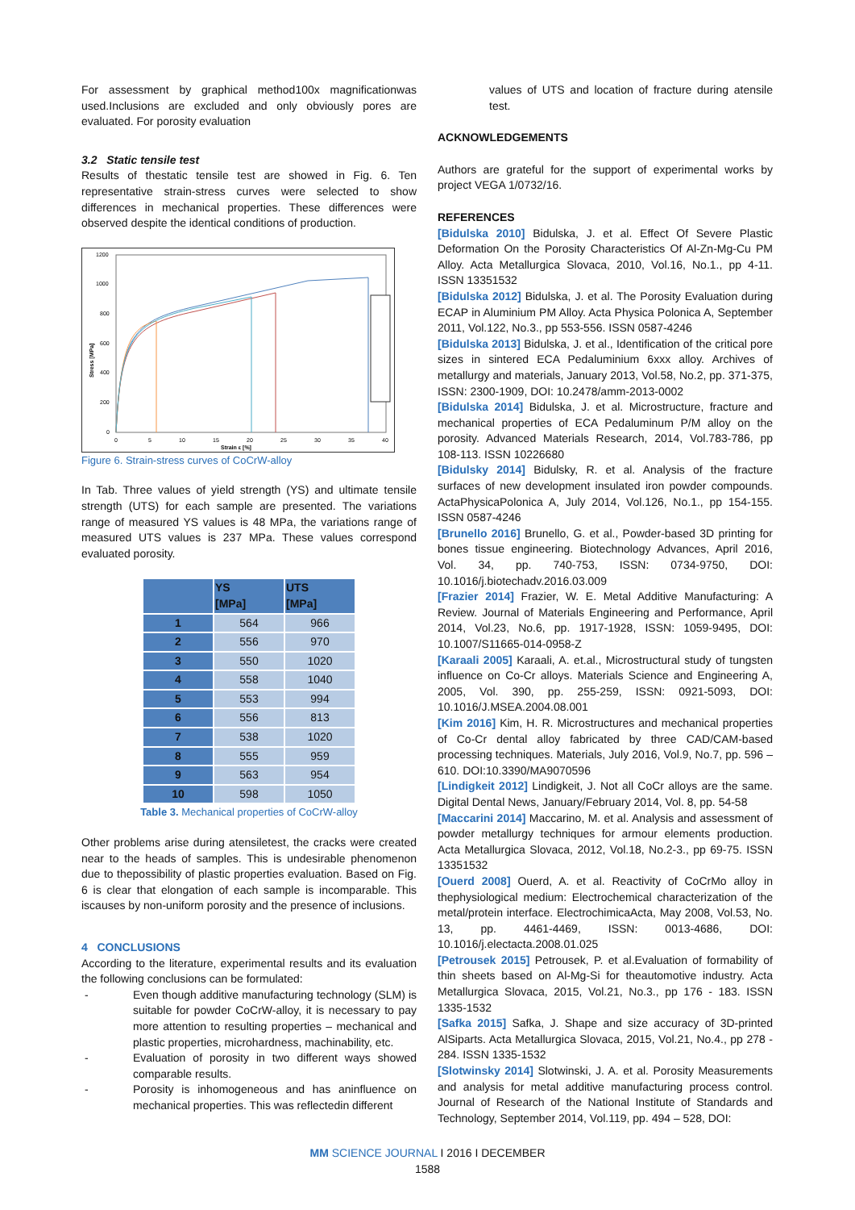For assessment by graphical method100x magnificationwas used.Inclusions are excluded and only obviously pores are evaluated. For porosity evaluation
3.2 Static tensile test
Results of thestatic tensile test are showed in Fig. 6. Ten representative strain-stress curves were selected to show differences in mechanical properties. These differences were observed despite the identical conditions of production.
1200
1000
800
600
400
200
0
0
5
10
15
20
25
30
35
40
Strain ε [%]
Stress [MPa]
Figure 6. Strain-stress curves of CoCrW-alloy
In Tab. Three values of yield strength (YS) and ultimate tensile strength (UTS) for each sample are presented. The variations range of measured YS values is 48 MPa, the variations range of measured UTS values is 237 MPa. These values correspond evaluated porosity.
| | YS [MPa] | UTS [MPa] |
| --- | --- | --- |
| 1 | 564 | 966 |
| 2 | 556 | 970 |
| 3 | 550 | 1020 |
| 4 | 558 | 1040 |
| 5 | 553 | 994 |
| 6 | 556 | 813 |
| 7 | 538 | 1020 |
| 8 | 555 | 959 |
| 9 | 563 | 954 |
| 10 | 598 | 1050 |
Table 3. Mechanical properties of CoCrW-alloy
Other problems arise during atensiletest, the cracks were created near to the heads of samples. This is undesirable phenomenon due to thepossibility of plastic properties evaluation. Based on Fig. 6 is clear that elongation of each sample is incomparable. This iscauses by non-uniform porosity and the presence of inclusions.
4 CONCLUSIONS
According to the literature, experimental results and its evaluation the following conclusions can be formulated:
- Even though additive manufacturing technology (SLM) is suitable for powder CoCrW-alloy, it is necessary to pay more attention to resulting properties – mechanical and plastic properties, microhardness, machinability, etc.
- Evaluation of porosity in two different ways showed comparable results.
- Porosity is inhomogeneous and has aninfluence on mechanical properties. This was reflectedin different
values of UTS and location of fracture during atensile test.
ACKNOWLEDGEMENTS
Authors are grateful for the support of experimental works by project VEGA 1/0732/16.
REFERENCES
[Bidulska 2010] Bidulska, J. et al. Effect Of Severe Plastic Deformation On the Porosity Characteristics Of Al-Zn-Mg-Cu PM Alloy. Acta Metallurgica Slovaca, 2010, Vol.16, No.1., pp 4-11. ISSN 13351532
[Bidulska 2012] Bidulska, J. et al. The Porosity Evaluation during ECAP in Aluminium PM Alloy. Acta Physica Polonica A, September 2011, Vol.122, No.3., pp 553-556. ISSN 0587-4246
[Bidulska 2013] Bidulska, J. et al., Identification of the critical pore sizes in sintered ECA Pedaluminium 6xxx alloy. Archives of metallurgy and materials, January 2013, Vol.58, No.2, pp. 371-375, ISSN: 2300-1909, DOI: 10.2478/amm-2013-0002
[Bidulska 2014] Bidulska, J. et al. Microstructure, fracture and mechanical properties of ECA Pedaluminum P/M alloy on the porosity. Advanced Materials Research, 2014, Vol.783-786, pp 108-113. ISSN 10226680
[Bidulsky 2014] Bidulsky, R. et al. Analysis of the fracture surfaces of new development insulated iron powder compounds. ActaPhysicaPolonica A, July 2014, Vol.126, No.1., pp 154-155. ISSN 0587-4246
[Brunello 2016] Brunello, G. et al., Powder-based 3D printing for bones tissue engineering. Biotechnology Advances, April 2016, Vol. 34, pp. 740-753, ISSN: 0734-9750, DOI: 10.1016/j.biotechadv.2016.03.009
[Frazier 2014] Frazier, W. E. Metal Additive Manufacturing: A Review. Journal of Materials Engineering and Performance, April 2014, Vol.23, No.6, pp. 1917-1928, ISSN: 1059-9495, DOI: 10.1007/S11665-014-0958-Z
[Karaali 2005] Karaali, A. et.al., Microstructural study of tungsten influence on Co-Cr alloys. Materials Science and Engineering A, 2005, Vol. 390, pp. 255-259, ISSN: 0921-5093, DOI: 10.1016/J.MSEA.2004.08.001
[Kim 2016] Kim, H. R. Microstructures and mechanical properties of Co-Cr dental alloy fabricated by three CAD/CAM-based processing techniques. Materials, July 2016, Vol.9, No.7, pp. 596 – 610. DOI:10.3390/MA9070596
[Lindigkeit 2012] Lindigkeit, J. Not all CoCr alloys are the same. Digital Dental News, January/February 2014, Vol. 8, pp. 54-58
[Maccarini 2014] Maccarino, M. et al. Analysis and assessment of powder metallurgy techniques for armour elements production. Acta Metallurgica Slovaca, 2012, Vol.18, No.2-3., pp 69-75. ISSN 13351532
[Ouerd 2008] Ouerd, A. et al. Reactivity of CoCrMo alloy in thephysiological medium: Electrochemical characterization of the metal/protein interface. ElectrochimicaActa, May 2008, Vol.53, No. 13, pp. 4461-4469, ISSN: 0013-4686, DOI: 10.1016/j.electacta.2008.01.025
[Petrousek 2015] Petrousek, P. et al.Evaluation of formability of thin sheets based on Al-Mg-Si for theautomotive industry. Acta Metallurgica Slovaca, 2015, Vol.21, No.3., pp 176 - 183. ISSN 1335-1532
[Safka 2015] Safka, J. Shape and size accuracy of 3D-printed AlSiparts. Acta Metallurgica Slovaca, 2015, Vol.21, No.4., pp 278 - 284. ISSN 1335-1532
[Slotwinsky 2014] Slotwinski, J. A. et al. Porosity Measurements and analysis for metal additive manufacturing process control. Journal of Research of the National Institute of Standards and Technology, September 2014, Vol.119, pp. 494 – 528, DOI:
MM SCIENCE JOURNAL I 2016 I DECEMBER
1588